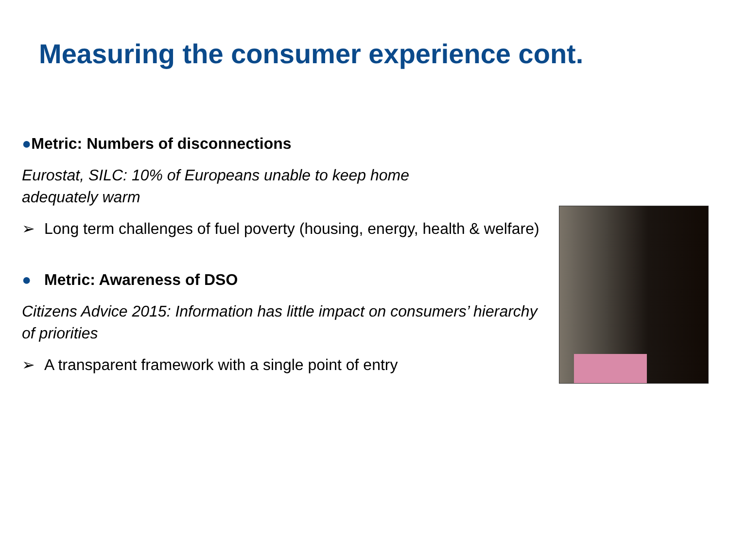Measuring the consumer experience cont.
●Metric: Numbers of disconnections
Eurostat, SILC: 10% of Europeans unable to keep home
adequately warm
➢ Long term challenges of fuel poverty (housing, energy, health & welfare)
● Metric: Awareness of DSO
Citizens Advice 2015: Information has little impact on consumers’ hierarchy of priorities
➢ A transparent framework with a single point of entry